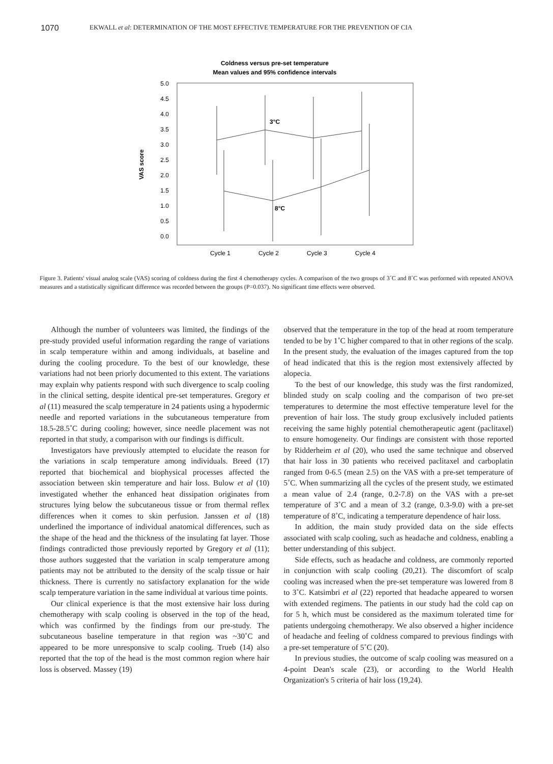1070 EKWALL et al: DETERMINATION OF THE MOST EFFECTIVE TEMPERATURE FOR THE PREVENTION OF CIA
Coldness versus pre-set temperature
Mean values and 95% confidence intervals
5.0
4.5
4.0
3.5
3.0
2.5
2.0
1.5
1.0
0.5
0.0
VAS score
3°C
8°C
Cycle 1
Cycle 2
Cycle 3
Cycle 4
Figure 3. Patients' visual analog scale (VAS) scoring of coldness during the first 4 chemotherapy cycles. A comparison of the two groups of 3˚C and 8˚C was performed with repeated ANOVA measures and a statistically significant difference was recorded between the groups (P=0.037). No significant time effects were observed.
Although the number of volunteers was limited, the findings of the pre-study provided useful information regarding the range of variations in scalp temperature within and among individuals, at baseline and during the cooling procedure. To the best of our knowledge, these variations had not been priorly documented to this extent. The variations may explain why patients respond with such divergence to scalp cooling in the clinical setting, despite identical pre-set temperatures. Gregory et al (11) measured the scalp temperature in 24 patients using a hypodermic needle and reported variations in the subcutaneous temperature from 18.5-28.5˚C during cooling; however, since needle placement was not reported in that study, a comparison with our findings is difficult.
Investigators have previously attempted to elucidate the reason for the variations in scalp temperature among individuals. Breed (17) reported that biochemical and biophysical processes affected the association between skin temperature and hair loss. Bulow et al (10) investigated whether the enhanced heat dissipation originates from structures lying below the subcutaneous tissue or from thermal reflex differences when it comes to skin perfusion. Janssen et al (18) underlined the importance of individual anatomical differences, such as the shape of the head and the thickness of the insulating fat layer. Those findings contradicted those previously reported by Gregory et al (11); those authors suggested that the variation in scalp temperature among patients may not be attributed to the density of the scalp tissue or hair thickness. There is currently no satisfactory explanation for the wide scalp temperature variation in the same individual at various time points.
Our clinical experience is that the most extensive hair loss during chemotherapy with scalp cooling is observed in the top of the head, which was confirmed by the findings from our pre-study. The subcutaneous baseline temperature in that region was ~30˚C and appeared to be more unresponsive to scalp cooling. Trueb (14) also reported that the top of the head is the most common region where hair loss is observed. Massey (19)
observed that the temperature in the top of the head at room temperature tended to be by 1˚C higher compared to that in other regions of the scalp. In the present study, the evaluation of the images captured from the top of head indicated that this is the region most extensively affected by alopecia.
To the best of our knowledge, this study was the first randomized, blinded study on scalp cooling and the comparison of two pre-set temperatures to determine the most effective temperature level for the prevention of hair loss. The study group exclusively included patients receiving the same highly potential chemotherapeutic agent (paclitaxel) to ensure homogeneity. Our findings are consistent with those reported by Ridderheim et al (20), who used the same technique and observed that hair loss in 30 patients who received paclitaxel and carboplatin ranged from 0-6.5 (mean 2.5) on the VAS with a pre-set temperature of 5˚C. When summarizing all the cycles of the present study, we estimated a mean value of 2.4 (range, 0.2-7.8) on the VAS with a pre-set temperature of 3˚C and a mean of 3.2 (range, 0.3-9.0) with a pre-set temperature of 8˚C, indicating a temperature dependence of hair loss.
In addition, the main study provided data on the side effects associated with scalp cooling, such as headache and coldness, enabling a better understanding of this subject.
Side effects, such as headache and coldness, are commonly reported in conjunction with scalp cooling (20,21). The discomfort of scalp cooling was increased when the pre-set temperature was lowered from 8 to 3˚C. Katsimbri et al (22) reported that headache appeared to worsen with extended regimens. The patients in our study had the cold cap on for 5 h, which must be considered as the maximum tolerated time for patients undergoing chemotherapy. We also observed a higher incidence of headache and feeling of coldness compared to previous findings with a pre-set temperature of 5˚C (20).
In previous studies, the outcome of scalp cooling was measured on a 4-point Dean's scale (23), or according to the World Health Organization's 5 criteria of hair loss (19,24).